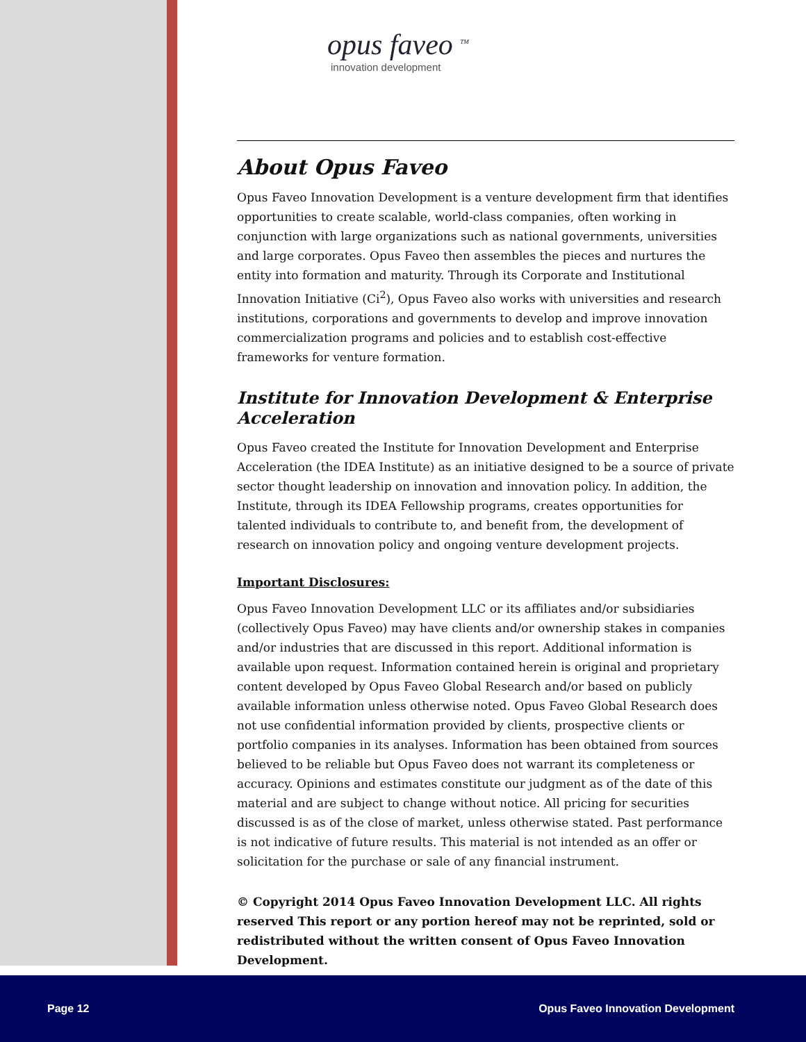opus faveo <sup>TM</sup>
innovation development
About Opus Faveo
Opus Faveo Innovation Development is a venture development firm that identifies opportunities to create scalable, world-class companies, often working in conjunction with large organizations such as national governments, universities and large corporates. Opus Faveo then assembles the pieces and nurtures the entity into formation and maturity. Through its Corporate and Institutional Innovation Initiative (Ci<sup>2</sup>), Opus Faveo also works with universities and research institutions, corporations and governments to develop and improve innovation commercialization programs and policies and to establish cost-effective frameworks for venture formation.
Institute for Innovation Development & Enterprise Acceleration
Opus Faveo created the Institute for Innovation Development and Enterprise Acceleration (the IDEA Institute) as an initiative designed to be a source of private sector thought leadership on innovation and innovation policy. In addition, the Institute, through its IDEA Fellowship programs, creates opportunities for talented individuals to contribute to, and benefit from, the development of research on innovation policy and ongoing venture development projects.
Important Disclosures:
Opus Faveo Innovation Development LLC or its affiliates and/or subsidiaries (collectively Opus Faveo) may have clients and/or ownership stakes in companies and/or industries that are discussed in this report. Additional information is available upon request. Information contained herein is original and proprietary content developed by Opus Faveo Global Research and/or based on publicly available information unless otherwise noted. Opus Faveo Global Research does not use confidential information provided by clients, prospective clients or portfolio companies in its analyses. Information has been obtained from sources believed to be reliable but Opus Faveo does not warrant its completeness or accuracy. Opinions and estimates constitute our judgment as of the date of this material and are subject to change without notice. All pricing for securities discussed is as of the close of market, unless otherwise stated. Past performance is not indicative of future results. This material is not intended as an offer or solicitation for the purchase or sale of any financial instrument.
© Copyright 2014 Opus Faveo Innovation Development LLC. All rights reserved This report or any portion hereof may not be reprinted, sold or redistributed without the written consent of Opus Faveo Innovation Development.
Page 12 Opus Faveo Innovation Development